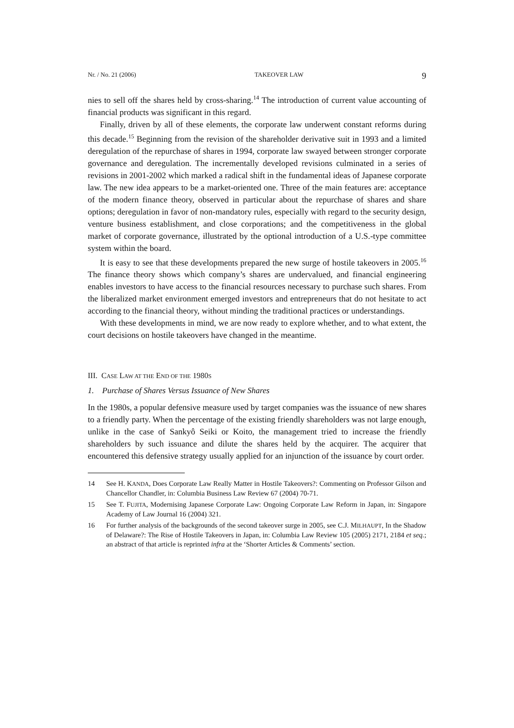Nr. / No. 21 (2006) TAKEOVER LAW 9
nies to sell off the shares held by cross-sharing.<sup>14</sup> The introduction of current value accounting of financial products was significant in this regard.
Finally, driven by all of these elements, the corporate law underwent constant reforms during this decade.<sup>15</sup> Beginning from the revision of the shareholder derivative suit in 1993 and a limited deregulation of the repurchase of shares in 1994, corporate law swayed between stronger corporate governance and deregulation. The incrementally developed revisions culminated in a series of revisions in 2001-2002 which marked a radical shift in the fundamental ideas of Japanese corporate law. The new idea appears to be a market-oriented one. Three of the main features are: acceptance of the modern finance theory, observed in particular about the repurchase of shares and share options; deregulation in favor of non-mandatory rules, especially with regard to the security design, venture business establishment, and close corporations; and the competitiveness in the global market of corporate governance, illustrated by the optional introduction of a U.S.-type committee system within the board.
It is easy to see that these developments prepared the new surge of hostile takeovers in 2005.<sup>16</sup> The finance theory shows which company’s shares are undervalued, and financial engineering enables investors to have access to the financial resources necessary to purchase such shares. From the liberalized market environment emerged investors and entrepreneurs that do not hesitate to act according to the financial theory, without minding the traditional practices or understandings.
With these developments in mind, we are now ready to explore whether, and to what extent, the court decisions on hostile takeovers have changed in the meantime.
III. CASE LAW AT THE END OF THE 1980S
1. Purchase of Shares Versus Issuance of New Shares
In the 1980s, a popular defensive measure used by target companies was the issuance of new shares to a friendly party. When the percentage of the existing friendly shareholders was not large enough, unlike in the case of Sankyô Seiki or Koito, the management tried to increase the friendly shareholders by such issuance and dilute the shares held by the acquirer. The acquirer that encountered this defensive strategy usually applied for an injunction of the issuance by court order.
14 See H. KANDA, Does Corporate Law Really Matter in Hostile Takeovers?: Commenting on Professor Gilson and Chancellor Chandler, in: Columbia Business Law Review 67 (2004) 70-71.
15 See T. FUJITA, Modernising Japanese Corporate Law: Ongoing Corporate Law Reform in Japan, in: Singapore Academy of Law Journal 16 (2004) 321.
16 For further analysis of the backgrounds of the second takeover surge in 2005, see C.J. MILHAUPT, In the Shadow of Delaware?: The Rise of Hostile Takeovers in Japan, in: Columbia Law Review 105 (2005) 2171, 2184 et seq.; an abstract of that article is reprinted infra at the ‘Shorter Articles & Comments’ section.